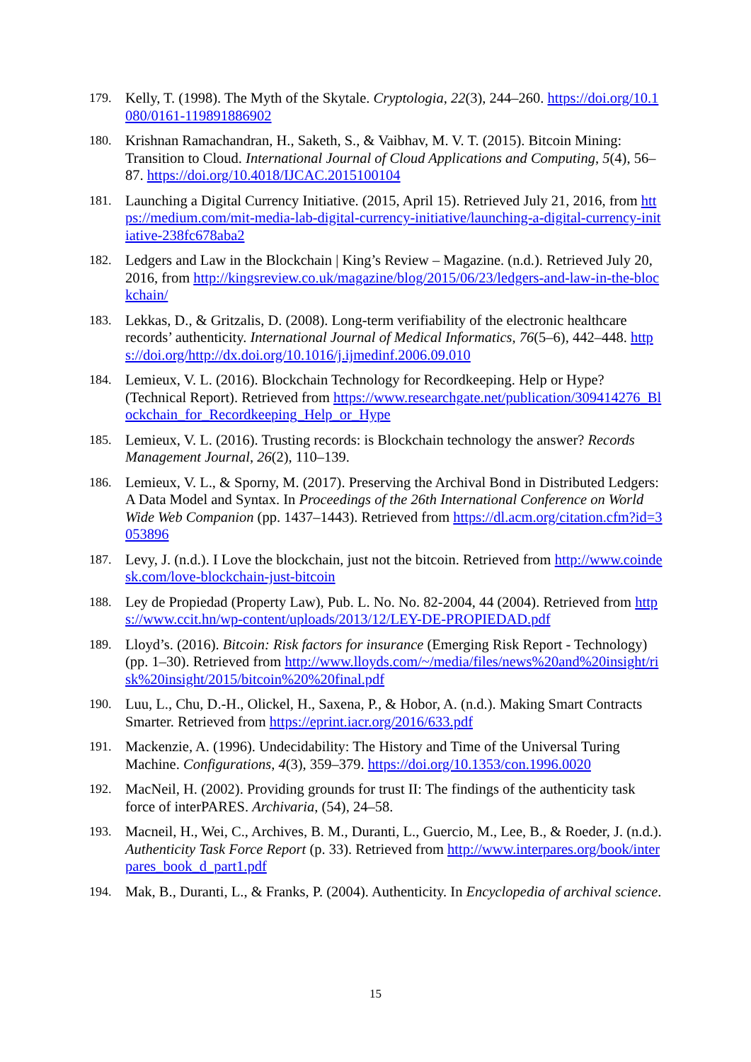179. Kelly, T. (1998). The Myth of the Skytale. Cryptologia, 22(3), 244–260. https://doi.org/10.1080/0161-119891886902
180. Krishnan Ramachandran, H., Saketh, S., & Vaibhav, M. V. T. (2015). Bitcoin Mining: Transition to Cloud. International Journal of Cloud Applications and Computing, 5(4), 56–87. https://doi.org/10.4018/IJCAC.2015100104
181. Launching a Digital Currency Initiative. (2015, April 15). Retrieved July 21, 2016, from https://medium.com/mit-media-lab-digital-currency-initiative/launching-a-digital-currency-initiative-238fc678aba2
182. Ledgers and Law in the Blockchain | King’s Review – Magazine. (n.d.). Retrieved July 20, 2016, from http://kingsreview.co.uk/magazine/blog/2015/06/23/ledgers-and-law-in-the-blockchain/
183. Lekkas, D., & Gritzalis, D. (2008). Long-term verifiability of the electronic healthcare records’ authenticity. International Journal of Medical Informatics, 76(5–6), 442–448. https://doi.org/http://dx.doi.org/10.1016/j.ijmedinf.2006.09.010
184. Lemieux, V. L. (2016). Blockchain Technology for Recordkeeping. Help or Hype? (Technical Report). Retrieved from https://www.researchgate.net/publication/309414276_Blockchain_for_Recordkeeping_Help_or_Hype
185. Lemieux, V. L. (2016). Trusting records: is Blockchain technology the answer? Records Management Journal, 26(2), 110–139.
186. Lemieux, V. L., & Sporny, M. (2017). Preserving the Archival Bond in Distributed Ledgers: A Data Model and Syntax. In Proceedings of the 26th International Conference on World Wide Web Companion (pp. 1437–1443). Retrieved from https://dl.acm.org/citation.cfm?id=3053896
187. Levy, J. (n.d.). I Love the blockchain, just not the bitcoin. Retrieved from http://www.coindesk.com/love-blockchain-just-bitcoin
188. Ley de Propiedad (Property Law), Pub. L. No. No. 82-2004, 44 (2004). Retrieved from https://www.ccit.hn/wp-content/uploads/2013/12/LEY-DE-PROPIEDAD.pdf
189. Lloyd’s. (2016). Bitcoin: Risk factors for insurance (Emerging Risk Report - Technology) (pp. 1–30). Retrieved from http://www.lloyds.com/~/media/files/news%20and%20insight/risk%20insight/2015/bitcoin%20%20final.pdf
190. Luu, L., Chu, D.-H., Olickel, H., Saxena, P., & Hobor, A. (n.d.). Making Smart Contracts Smarter. Retrieved from https://eprint.iacr.org/2016/633.pdf
191. Mackenzie, A. (1996). Undecidability: The History and Time of the Universal Turing Machine. Configurations, 4(3), 359–379. https://doi.org/10.1353/con.1996.0020
192. MacNeil, H. (2002). Providing grounds for trust II: The findings of the authenticity task force of interPARES. Archivaria, (54), 24–58.
193. Macneil, H., Wei, C., Archives, B. M., Duranti, L., Guercio, M., Lee, B., & Roeder, J. (n.d.). Authenticity Task Force Report (p. 33). Retrieved from http://www.interpares.org/book/interpares_book_d_part1.pdf
194. Mak, B., Duranti, L., & Franks, P. (2004). Authenticity. In Encyclopedia of archival science.
15